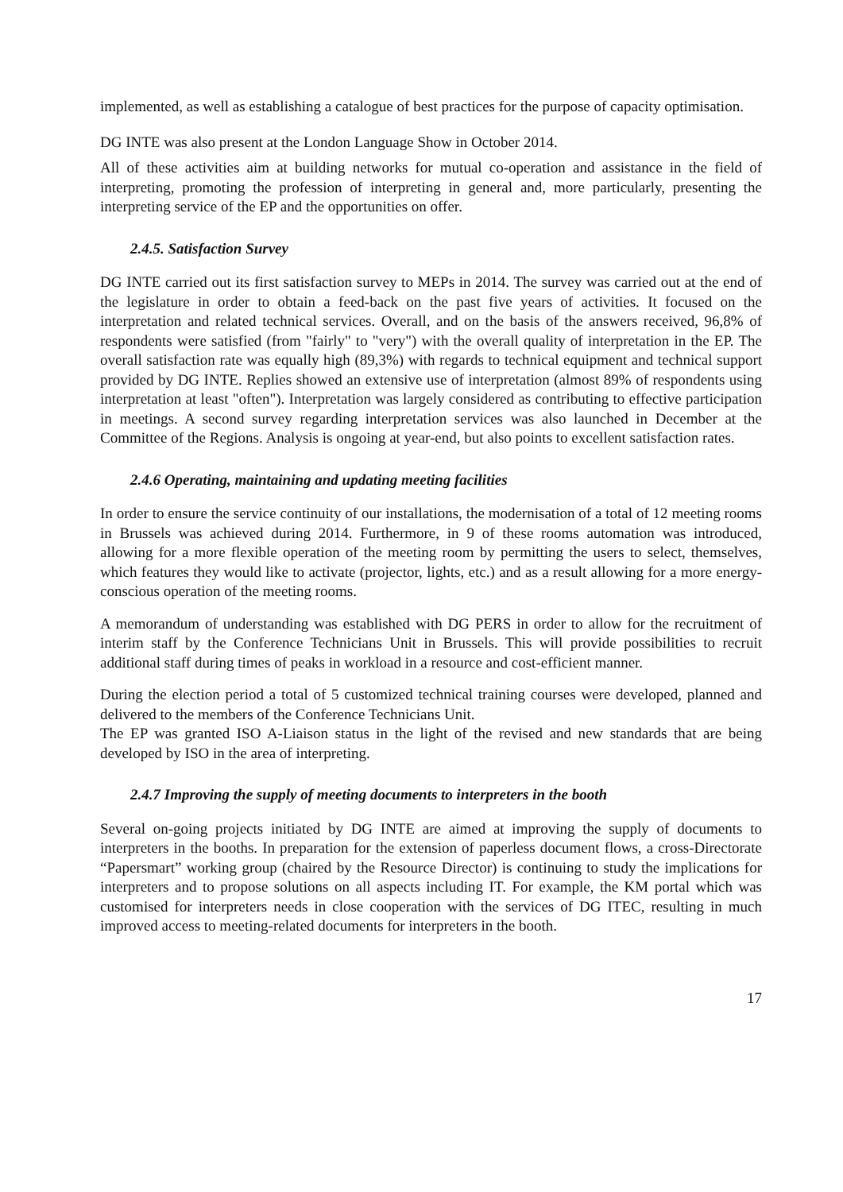implemented, as well as establishing a catalogue of best practices for the purpose of capacity optimisation.
DG INTE was also present at the London Language Show in October 2014.
All of these activities aim at building networks for mutual co-operation and assistance in the field of interpreting, promoting the profession of interpreting in general and, more particularly, presenting the interpreting service of the EP and the opportunities on offer.
2.4.5. Satisfaction Survey
DG INTE carried out its first satisfaction survey to MEPs in 2014. The survey was carried out at the end of the legislature in order to obtain a feed-back on the past five years of activities. It focused on the interpretation and related technical services. Overall, and on the basis of the answers received, 96,8% of respondents were satisfied (from "fairly" to "very") with the overall quality of interpretation in the EP. The overall satisfaction rate was equally high (89,3%) with regards to technical equipment and technical support provided by DG INTE. Replies showed an extensive use of interpretation (almost 89% of respondents using interpretation at least "often"). Interpretation was largely considered as contributing to effective participation in meetings. A second survey regarding interpretation services was also launched in December at the Committee of the Regions. Analysis is ongoing at year-end, but also points to excellent satisfaction rates.
2.4.6 Operating, maintaining and updating meeting facilities
In order to ensure the service continuity of our installations, the modernisation of a total of 12 meeting rooms in Brussels was achieved during 2014. Furthermore, in 9 of these rooms automation was introduced, allowing for a more flexible operation of the meeting room by permitting the users to select, themselves, which features they would like to activate (projector, lights, etc.) and as a result allowing for a more energy-conscious operation of the meeting rooms.
A memorandum of understanding was established with DG PERS in order to allow for the recruitment of interim staff by the Conference Technicians Unit in Brussels. This will provide possibilities to recruit additional staff during times of peaks in workload in a resource and cost-efficient manner.
During the election period a total of 5 customized technical training courses were developed, planned and delivered to the members of the Conference Technicians Unit.
The EP was granted ISO A-Liaison status in the light of the revised and new standards that are being developed by ISO in the area of interpreting.
2.4.7 Improving the supply of meeting documents to interpreters in the booth
Several on-going projects initiated by DG INTE are aimed at improving the supply of documents to interpreters in the booths. In preparation for the extension of paperless document flows, a cross-Directorate “Papersmart” working group (chaired by the Resource Director) is continuing to study the implications for interpreters and to propose solutions on all aspects including IT. For example, the KM portal which was customised for interpreters needs in close cooperation with the services of DG ITEC, resulting in much improved access to meeting-related documents for interpreters in the booth.
17